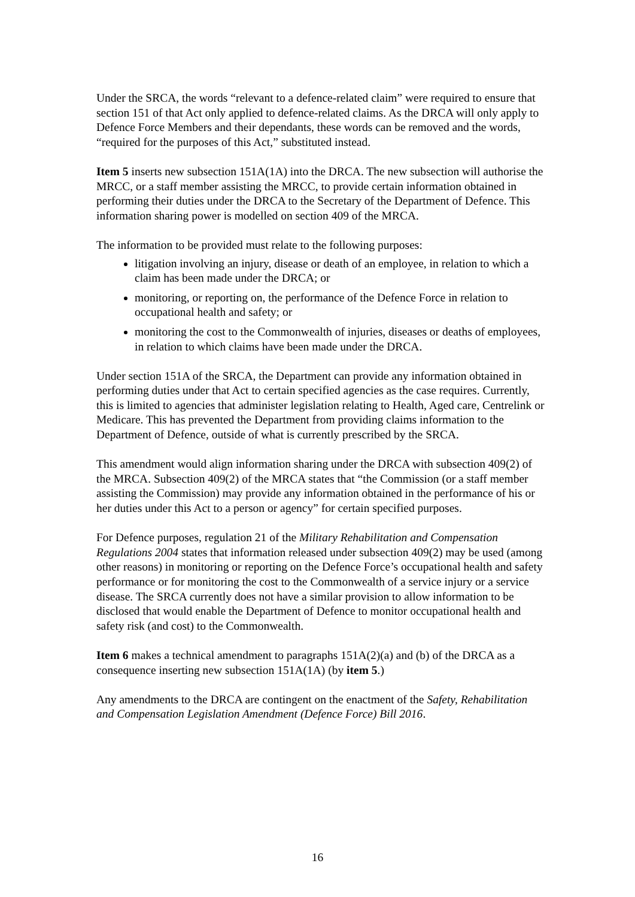Under the SRCA, the words “relevant to a defence-related claim” were required to ensure that section 151 of that Act only applied to defence-related claims. As the DRCA will only apply to Defence Force Members and their dependants, these words can be removed and the words, “required for the purposes of this Act,” substituted instead.
Item 5 inserts new subsection 151A(1A) into the DRCA. The new subsection will authorise the MRCC, or a staff member assisting the MRCC, to provide certain information obtained in performing their duties under the DRCA to the Secretary of the Department of Defence. This information sharing power is modelled on section 409 of the MRCA.
The information to be provided must relate to the following purposes:
litigation involving an injury, disease or death of an employee, in relation to which a claim has been made under the DRCA; or
monitoring, or reporting on, the performance of the Defence Force in relation to occupational health and safety; or
monitoring the cost to the Commonwealth of injuries, diseases or deaths of employees, in relation to which claims have been made under the DRCA.
Under section 151A of the SRCA, the Department can provide any information obtained in performing duties under that Act to certain specified agencies as the case requires. Currently, this is limited to agencies that administer legislation relating to Health, Aged care, Centrelink or Medicare. This has prevented the Department from providing claims information to the Department of Defence, outside of what is currently prescribed by the SRCA.
This amendment would align information sharing under the DRCA with subsection 409(2) of the MRCA. Subsection 409(2) of the MRCA states that “the Commission (or a staff member assisting the Commission) may provide any information obtained in the performance of his or her duties under this Act to a person or agency” for certain specified purposes.
For Defence purposes, regulation 21 of the Military Rehabilitation and Compensation Regulations 2004 states that information released under subsection 409(2) may be used (among other reasons) in monitoring or reporting on the Defence Force’s occupational health and safety performance or for monitoring the cost to the Commonwealth of a service injury or a service disease. The SRCA currently does not have a similar provision to allow information to be disclosed that would enable the Department of Defence to monitor occupational health and safety risk (and cost) to the Commonwealth.
Item 6 makes a technical amendment to paragraphs 151A(2)(a) and (b) of the DRCA as a consequence inserting new subsection 151A(1A) (by item 5.)
Any amendments to the DRCA are contingent on the enactment of the Safety, Rehabilitation and Compensation Legislation Amendment (Defence Force) Bill 2016.
16